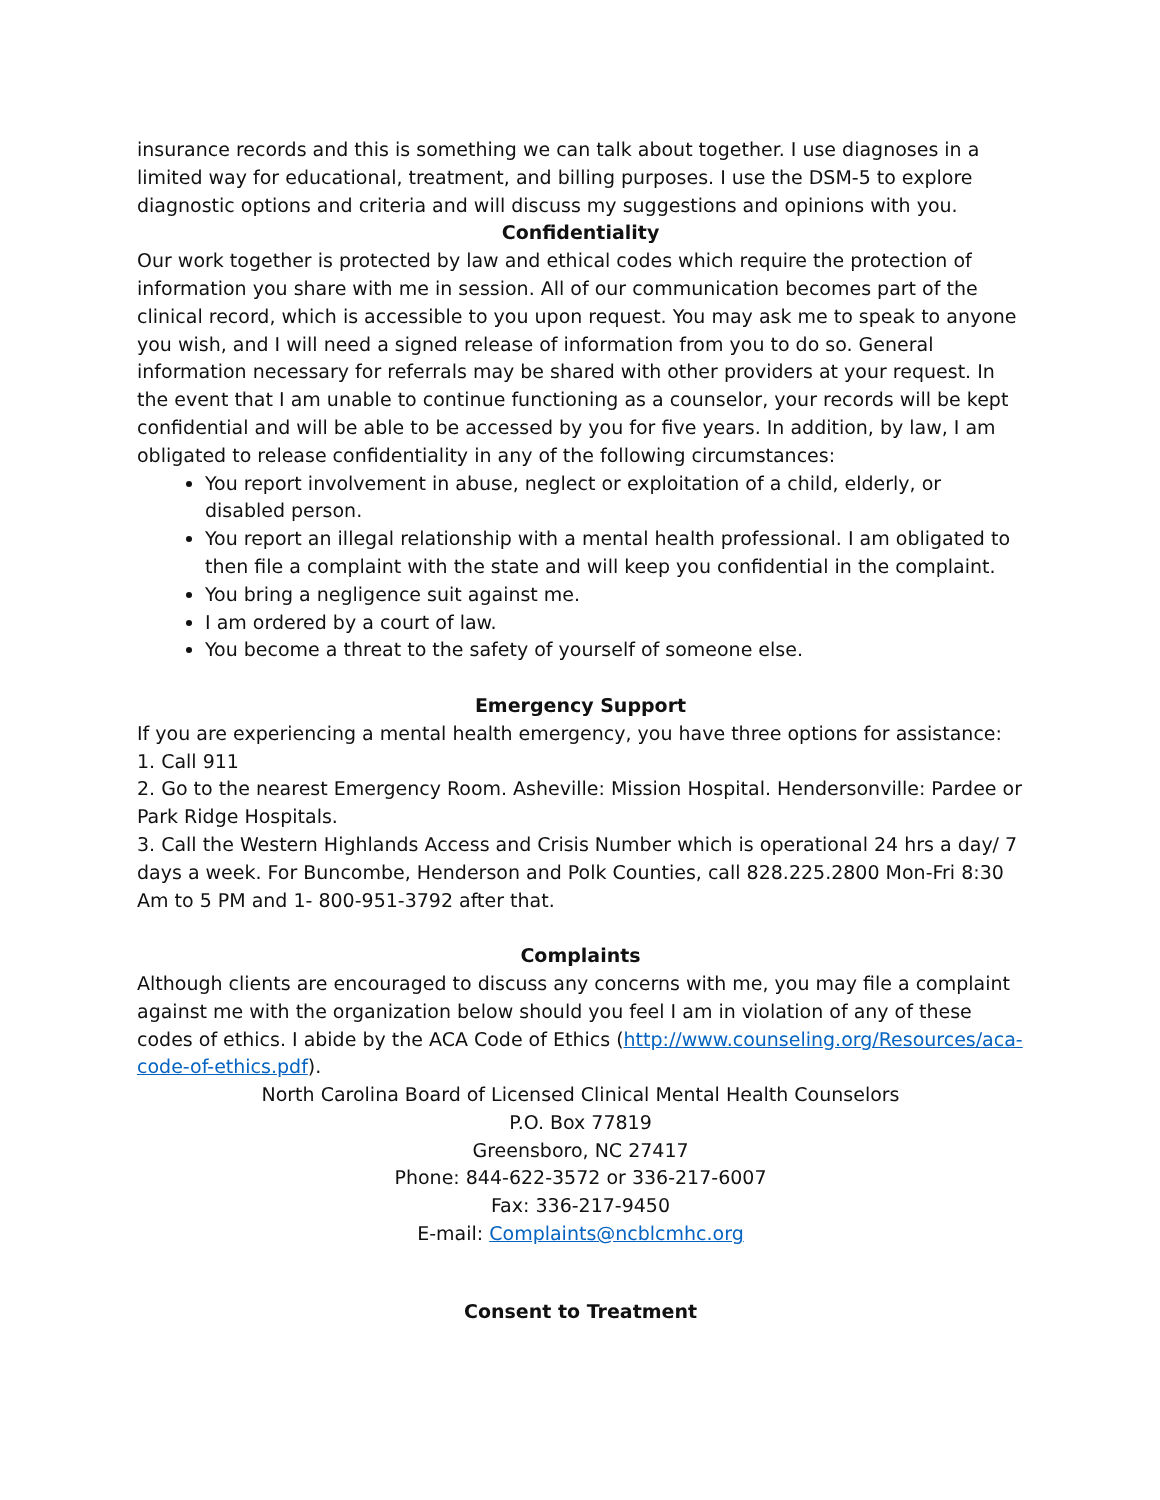insurance records and this is something we can talk about together. I use diagnoses in a limited way for educational, treatment, and billing purposes. I use the DSM-5 to explore diagnostic options and criteria and will discuss my suggestions and opinions with you.
Confidentiality
Our work together is protected by law and ethical codes which require the protection of information you share with me in session. All of our communication becomes part of the clinical record, which is accessible to you upon request. You may ask me to speak to anyone you wish, and I will need a signed release of information from you to do so. General information necessary for referrals may be shared with other providers at your request. In the event that I am unable to continue functioning as a counselor, your records will be kept confidential and will be able to be accessed by you for five years. In addition, by law, I am obligated to release confidentiality in any of the following circumstances:
You report involvement in abuse, neglect or exploitation of a child, elderly, or disabled person.
You report an illegal relationship with a mental health professional. I am obligated to then file a complaint with the state and will keep you confidential in the complaint.
You bring a negligence suit against me.
I am ordered by a court of law.
You become a threat to the safety of yourself of someone else.
Emergency Support
If you are experiencing a mental health emergency, you have three options for assistance:
1. Call 911
2. Go to the nearest Emergency Room. Asheville: Mission Hospital. Hendersonville: Pardee or Park Ridge Hospitals.
3. Call the Western Highlands Access and Crisis Number which is operational 24 hrs a day/ 7 days a week. For Buncombe, Henderson and Polk Counties, call 828.225.2800 Mon-Fri 8:30 Am to 5 PM and 1- 800-951-3792 after that.
Complaints
Although clients are encouraged to discuss any concerns with me, you may file a complaint against me with the organization below should you feel I am in violation of any of these codes of ethics. I abide by the ACA Code of Ethics (http://www.counseling.org/Resources/aca-code-of-ethics.pdf).
North Carolina Board of Licensed Clinical Mental Health Counselors
P.O. Box 77819
Greensboro, NC 27417
Phone: 844-622-3572 or 336-217-6007
Fax: 336-217-9450
E-mail: Complaints@ncblcmhc.org
Consent to Treatment